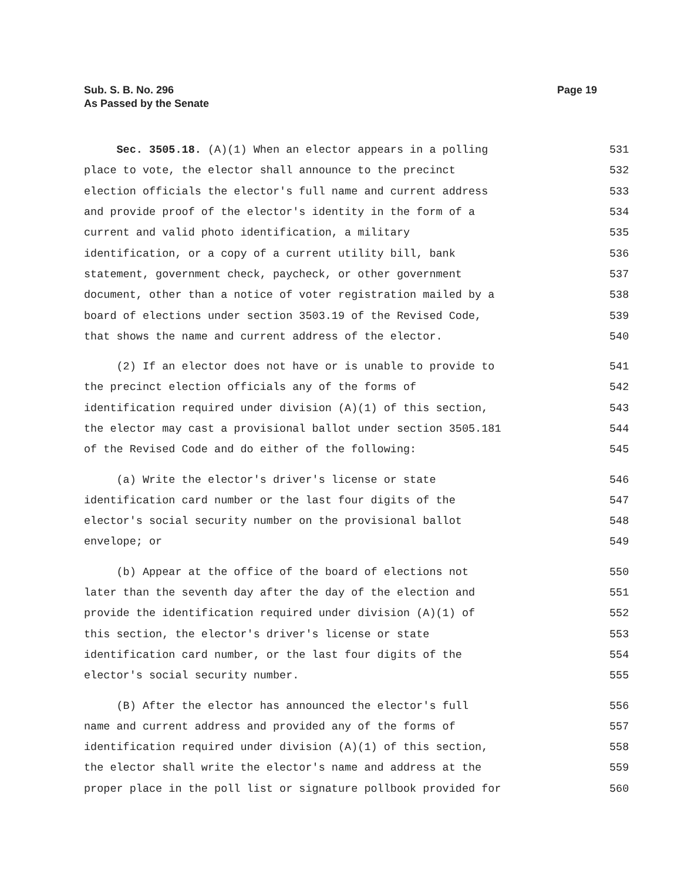Sub. S. B. No. 296
As Passed by the Senate
Page 19
Sec. 3505.18. (A)(1) When an elector appears in a polling 531
place to vote, the elector shall announce to the precinct 532
election officials the elector's full name and current address 533
and provide proof of the elector's identity in the form of a 534
current and valid photo identification, a military 535
identification, or a copy of a current utility bill, bank 536
statement, government check, paycheck, or other government 537
document, other than a notice of voter registration mailed by a 538
board of elections under section 3503.19 of the Revised Code, 539
that shows the name and current address of the elector. 540
(2) If an elector does not have or is unable to provide to 541
the precinct election officials any of the forms of 542
identification required under division (A)(1) of this section, 543
the elector may cast a provisional ballot under section 3505.181 544
of the Revised Code and do either of the following: 545
(a) Write the elector's driver's license or state 546
identification card number or the last four digits of the 547
elector's social security number on the provisional ballot 548
envelope; or 549
(b) Appear at the office of the board of elections not 550
later than the seventh day after the day of the election and 551
provide the identification required under division (A)(1) of 552
this section, the elector's driver's license or state 553
identification card number, or the last four digits of the 554
elector's social security number. 555
(B) After the elector has announced the elector's full 556
name and current address and provided any of the forms of 557
identification required under division (A)(1) of this section, 558
the elector shall write the elector's name and address at the 559
proper place in the poll list or signature pollbook provided for 560